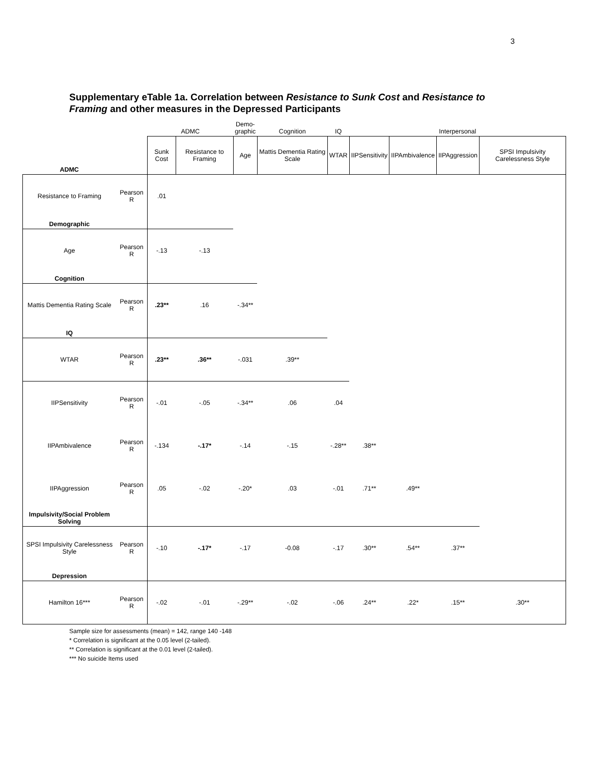3
Supplementary eTable 1a. Correlation between Resistance to Sunk Cost and Resistance to Framing and other measures in the Depressed Participants
| | | ADMC | | Demo- graphic | Cognition | IQ | Interpersonal | | | |
| ADMC | | Sunk Cost | Resistance to Framing | Age | Mattis Dementia Rating Scale | WTAR | IIPSensitivity | IIPAmbivalence | IIPAggression | SPSI Impulsivity Carelessness Style |
| Resistance to Framing | Pearson R | .01 | | | | | | | | |
| Demographic | | | | | | | | | | |
| Age | Pearson R | -.13 | -.13 | | | | | | | |
| Cognition | | | | | | | | | | |
| Mattis Dementia Rating Scale | Pearson R | .23** | .16 | -.34** | | | | | | |
| IQ | | | | | | | | | | |
| WTAR | Pearson R | .23** | .36** | -.031 | .39** | | | | | |
| IIPSensitivity | Pearson R | -.01 | -.05 | -.34** | .06 | .04 | | | | |
| IIPAmbivalence | Pearson R | -.134 | -.17* | -.14 | -.15 | -.28** | .38** | | | |
| IIPAggression | Pearson R | .05 | -.02 | -.20* | .03 | -.01 | .71** | .49** | | |
| Impulsivity/Social Problem Solving | | | | | | | | | | |
| SPSI Impulsivity Carelessness Style | Pearson R | -.10 | -.17* | -.17 | -0.08 | -.17 | .30** | .54** | .37** | |
| Depression | | | | | | | | | | |
| Hamilton 16*** | Pearson R | -.02 | -.01 | -.29** | -.02 | -.06 | .24** | .22* | .15** | .30** |
Sample size for assessments (mean) = 142, range 140 -148
* Correlation is significant at the 0.05 level (2-tailed).
** Correlation is significant at the 0.01 level (2-tailed).
*** No suicide Items used